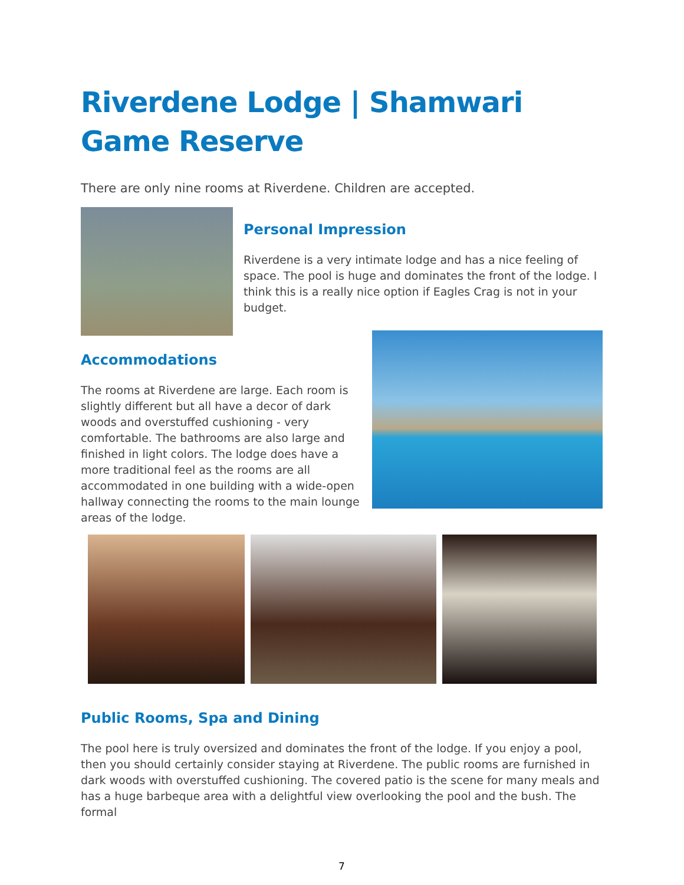Riverdene Lodge | Shamwari Game Reserve
There are only nine rooms at Riverdene. Children are accepted.
Personal Impression
Riverdene is a very intimate lodge and has a nice feeling of space. The pool is huge and dominates the front of the lodge. I think this is a really nice option if Eagles Crag is not in your budget.
Accommodations
The rooms at Riverdene are large. Each room is slightly different but all have a decor of dark woods and overstuffed cushioning - very comfortable. The bathrooms are also large and finished in light colors. The lodge does have a more traditional feel as the rooms are all accommodated in one building with a wide-open hallway connecting the rooms to the main lounge areas of the lodge.
Public Rooms, Spa and Dining
The pool here is truly oversized and dominates the front of the lodge. If you enjoy a pool, then you should certainly consider staying at Riverdene. The public rooms are furnished in dark woods with overstuffed cushioning. The covered patio is the scene for many meals and has a huge barbeque area with a delightful view overlooking the pool and the bush. The formal
7